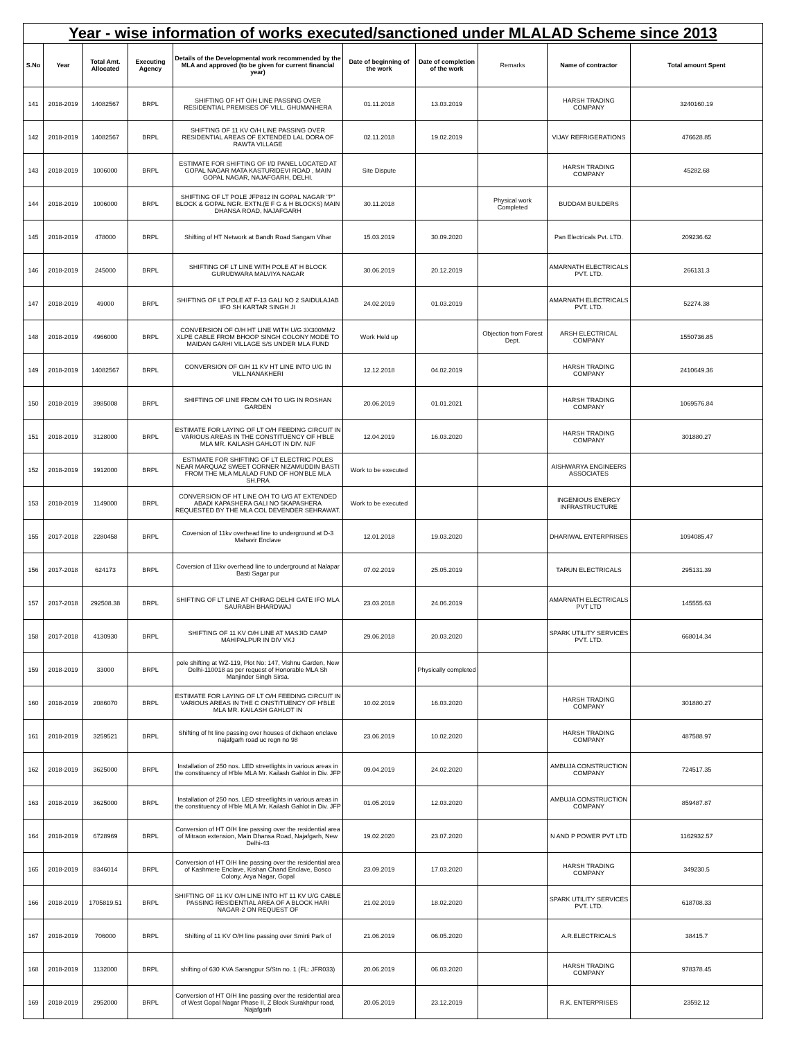| Year - wise information of works executed/sanctioned under MLALAD Scheme since 2013 | | | | | | | | | |
| S.No | Year | Total Amt. Allocated | Executing Agency | Details of the Developmental work recommended by the MLA and approved (to be given for current financial year) | Date of beginning of the work | Date of completion of the work | Remarks | Name of contractor | Total amount Spent |
| 141 | 2018-2019 | 14082567 | BRPL | SHIFTING OF HT O/H LINE PASSING OVER RESIDENTIAL PREMISES OF VILL. GHUMANHERA | 01.11.2018 | 13.03.2019 | | HARSH TRADING COMPANY | 3240160.19 |
| 142 | 2018-2019 | 14082567 | BRPL | SHIFTING OF 11 KV O/H LINE PASSING OVER RESIDENTIAL AREAS OF EXTENDED LAL DORA OF RAWTA VILLAGE | 02.11.2018 | 19.02.2019 | | VIJAY REFRIGERATIONS | 476628.85 |
| 143 | 2018-2019 | 1006000 | BRPL | ESTIMATE FOR SHIFTING OF I/D PANEL LOCATED AT GOPAL NAGAR MATA KASTURIDEVI ROAD , MAIN GOPAL NAGAR, NAJAFGARH, DELHI. | Site Dispute | | | HARSH TRADING COMPANY | 45282.68 |
| 144 | 2018-2019 | 1006000 | BRPL | SHIFTING OF LT POLE JFP812 IN GOPAL NAGAR "P" BLOCK & GOPAL NGR. EXTN.(E F G & H BLOCKS) MAIN DHANSA ROAD, NAJAFGARH | 30.11.2018 | | Physical work Completed | BUDDAM BUILDERS | |
| 145 | 2018-2019 | 478000 | BRPL | Shifting of HT Network at Bandh Road Sangam Vihar | 15.03.2019 | 30.09.2020 | | Pan Electricals Pvt. LTD. | 209236.62 |
| 146 | 2018-2019 | 245000 | BRPL | SHIFTING OF LT LINE WITH POLE AT H BLOCK GURUDWARA MALVIYA NAGAR | 30.06.2019 | 20.12.2019 | | AMARNATH ELECTRICALS PVT. LTD. | 266131.3 |
| 147 | 2018-2019 | 49000 | BRPL | SHIFTING OF LT POLE AT F-13 GALI NO 2 SAIDULAJAB IFO SH KARTAR SINGH JI | 24.02.2019 | 01.03.2019 | | AMARNATH ELECTRICALS PVT. LTD. | 52274.38 |
| 148 | 2018-2019 | 4966000 | BRPL | CONVERSION OF O/H HT LINE WITH U/G 3X300MM2 XLPE CABLE FROM BHOOP SINGH COLONY MODE TO MAIDAN GARHI VILLAGE S/S UNDER MLA FUND | Work Held up | | Objection from Forest Dept. | ARSH ELECTRICAL COMPANY | 1550736.85 |
| 149 | 2018-2019 | 14082567 | BRPL | CONVERSION OF O/H 11 KV HT LINE INTO U/G IN VILL.NANAKHERI | 12.12.2018 | 04.02.2019 | | HARSH TRADING COMPANY | 2410649.36 |
| 150 | 2018-2019 | 3985008 | BRPL | SHIFTING OF LINE FROM O/H TO U/G IN ROSHAN GARDEN | 20.06.2019 | 01.01.2021 | | HARSH TRADING COMPANY | 1069576.84 |
| 151 | 2018-2019 | 3128000 | BRPL | ESTIMATE FOR LAYING OF LT O/H FEEDING CIRCUIT IN VARIOUS AREAS IN THE CONSTITUENCY OF H'BLE MLA MR. KAILASH GAHLOT IN DIV. NJF | 12.04.2019 | 16.03.2020 | | HARSH TRADING COMPANY | 301880.27 |
| 152 | 2018-2019 | 1912000 | BRPL | ESTIMATE FOR SHIFTING OF LT ELECTRIC POLES NEAR MARQUAZ SWEET CORNER NIZAMUDDIN BASTI FROM THE MLA MLALAD FUND OF HON'BLE MLA SH.PRA | Work to be executed | | | AISHWARYA ENGINEERS ASSOCIATES | |
| 153 | 2018-2019 | 1149000 | BRPL | CONVERSION OF HT LINE O/H TO U/G AT EXTENDED ABADI KAPASHERA GALI NO 5KAPASHERA REQUESTED BY THE MLA COL DEVENDER SEHRAWAT. | Work to be executed | | | INGENIOUS ENERGY INFRASTRUCTURE | |
| 155 | 2017-2018 | 2280458 | BRPL | Coversion of 11kv overhead line to underground at D-3 Mahavir Enclave | 12.01.2018 | 19.03.2020 | | DHARIWAL ENTERPRISES | 1094085.47 |
| 156 | 2017-2018 | 624173 | BRPL | Coversion of 11kv overhead line to underground at Nalapar Basti Sagar pur | 07.02.2019 | 25.05.2019 | | TARUN ELECTRICALS | 295131.39 |
| 157 | 2017-2018 | 292508.38 | BRPL | SHIFTING OF LT LINE AT CHIRAG DELHI GATE IFO MLA SAURABH BHARDWAJ | 23.03.2018 | 24.06.2019 | | AMARNATH ELECTRICALS PVT LTD | 145555.63 |
| 158 | 2017-2018 | 4130930 | BRPL | SHIFTING OF 11 KV O/H LINE AT MASJID CAMP MAHIPALPUR IN DIV VKJ | 29.06.2018 | 20.03.2020 | | SPARK UTILITY SERVICES PVT. LTD. | 668014.34 |
| 159 | 2018-2019 | 33000 | BRPL | pole shifting at WZ-119, Plot No: 147, Vishnu Garden, New Delhi-110018 as per request of Honorable MLA Sh Manjinder Singh Sirsa. | | Physically completed | | | |
| 160 | 2018-2019 | 2086070 | BRPL | ESTIMATE FOR LAYING OF LT O/H FEEDING CIRCUIT IN VARIOUS AREAS IN THE C ONSTITUENCY OF H'BLE MLA MR. KAILASH GAHLOT IN | 10.02.2019 | 16.03.2020 | | HARSH TRADING COMPANY | 301880.27 |
| 161 | 2018-2019 | 3259521 | BRPL | Shifting of ht line passing over houses of dichaon enclave najafgarh road uc regn no 98 | 23.06.2019 | 10.02.2020 | | HARSH TRADING COMPANY | 487588.97 |
| 162 | 2018-2019 | 3625000 | BRPL | Installation of 250 nos. LED streetlights in various areas in the constituency of H'ble MLA Mr. Kailash Gahlot in Div. JFP | 09.04.2019 | 24.02.2020 | | AMBUJA CONSTRUCTION COMPANY | 724517.35 |
| 163 | 2018-2019 | 3625000 | BRPL | Installation of 250 nos. LED streetlights in various areas in the constituency of H'ble MLA Mr. Kailash Gahlot in Div. JFP | 01.05.2019 | 12.03.2020 | | AMBUJA CONSTRUCTION COMPANY | 859487.87 |
| 164 | 2018-2019 | 6728969 | BRPL | Conversion of HT O/H line passing over the residential area of Mitraon extension, Main Dhansa Road, Najafgarh, New Delhi-43 | 19.02.2020 | 23.07.2020 | | N AND P POWER PVT LTD | 1162932.57 |
| 165 | 2018-2019 | 8346014 | BRPL | Conversion of HT O/H line passing over the residential area of Kashmere Enclave, Kishan Chand Enclave, Bosco Colony, Arya Nagar, Gopal | 23.09.2019 | 17.03.2020 | | HARSH TRADING COMPANY | 349230.5 |
| 166 | 2018-2019 | 1705819.51 | BRPL | SHIFTING OF 11 KV O/H LINE INTO HT 11 KV U/G CABLE PASSING RESIDENTIAL AREA OF A BLOCK HARI NAGAR-2 ON REQUEST OF | 21.02.2019 | 18.02.2020 | | SPARK UTILITY SERVICES PVT. LTD. | 618708.33 |
| 167 | 2018-2019 | 706000 | BRPL | Shifting of 11 KV O/H line passing over Smirti Park of | 21.06.2019 | 06.05.2020 | | A.R.ELECTRICALS | 38415.7 |
| 168 | 2018-2019 | 1132000 | BRPL | shifting of 630 KVA Sarangpur S/Stn no. 1 (FL: JFR033) | 20.06.2019 | 06.03.2020 | | HARSH TRADING COMPANY | 978378.45 |
| 169 | 2018-2019 | 2952000 | BRPL | Conversion of HT O/H line passing over the residential area of West Gopal Nagar Phase II, Z Block Surakhpur road, Najafgarh | 20.05.2019 | 23.12.2019 | | R.K. ENTERPRISES | 23592.12 |